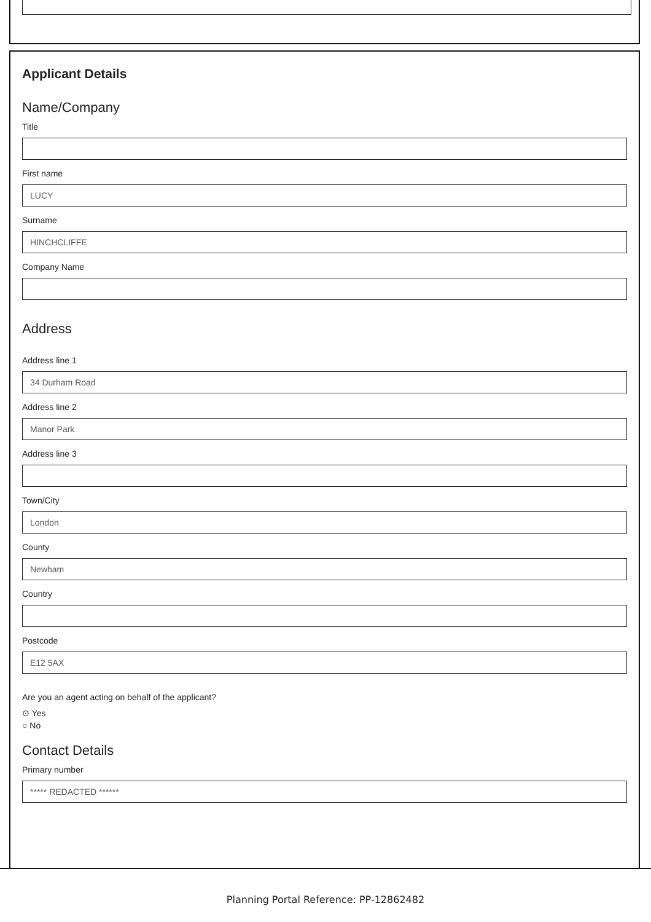Applicant Details
Name/Company
Title
First name
LUCY
Surname
HINCHCLIFFE
Company Name
Address
Address line 1
34 Durham Road
Address line 2
Manor Park
Address line 3
Town/City
London
County
Newham
Country
Postcode
E12 5AX
Are you an agent acting on behalf of the applicant?
⊙ Yes
○ No
Contact Details
Primary number
***** REDACTED ******
Planning Portal Reference: PP-12862482